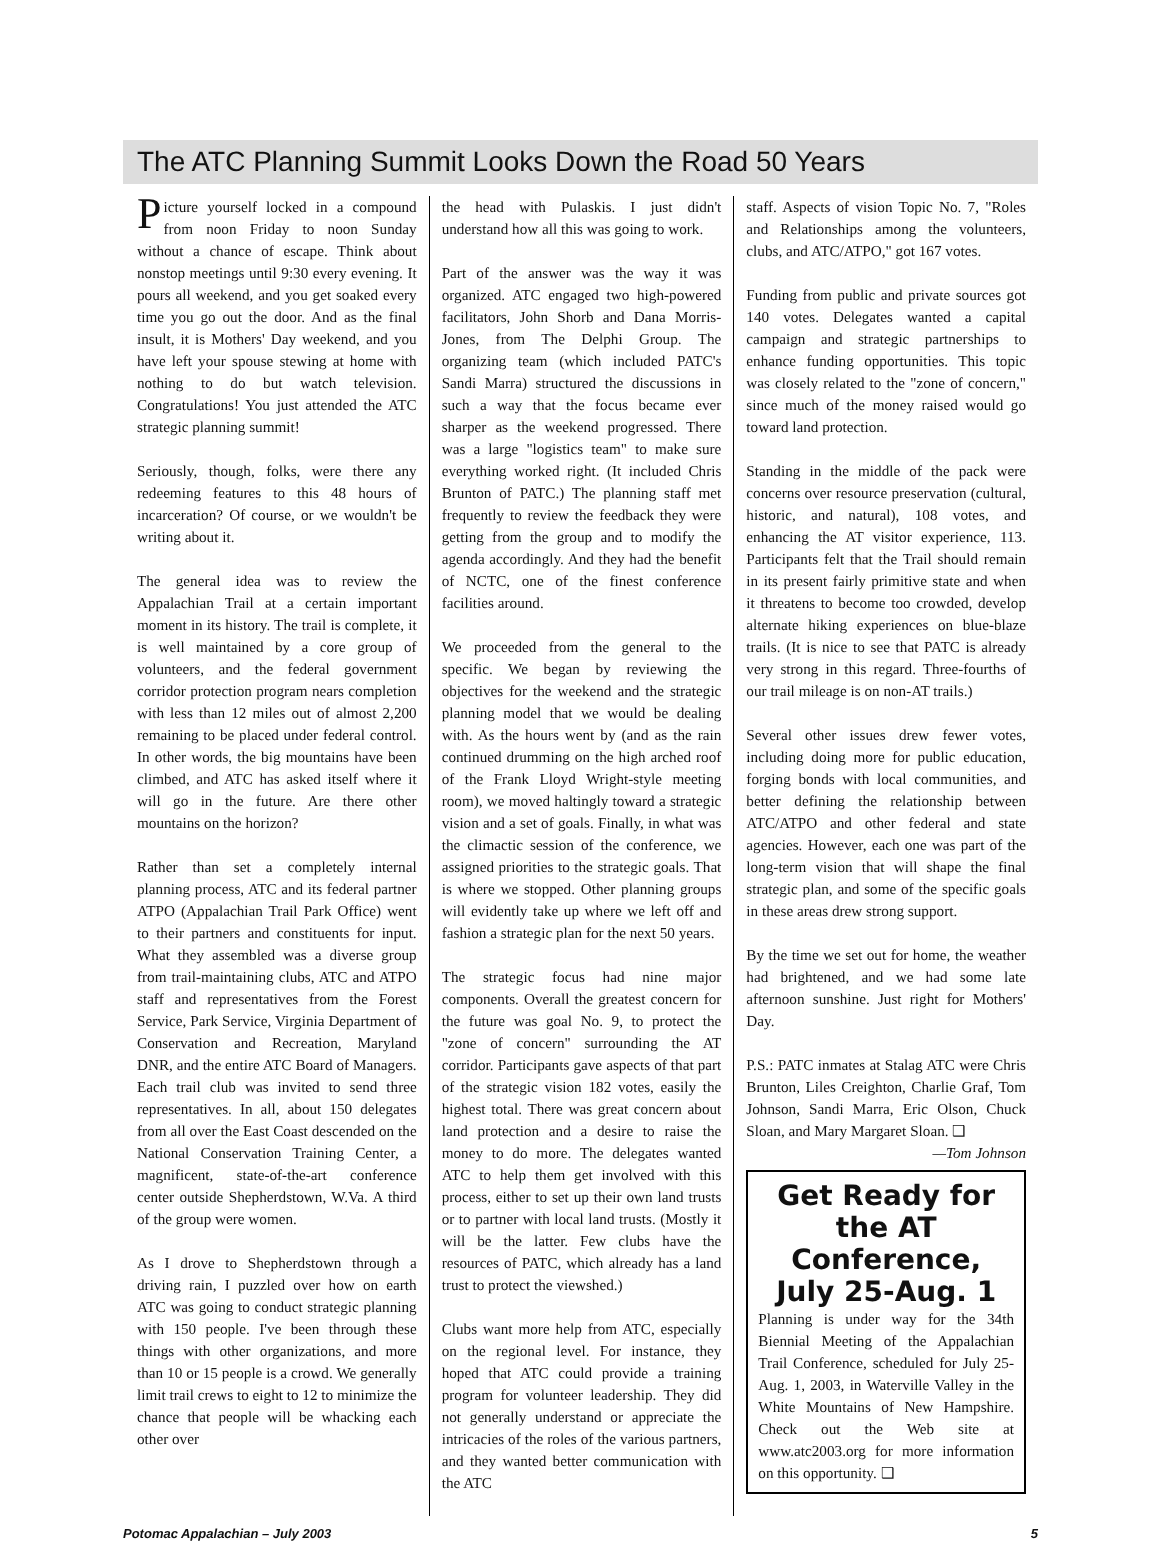The ATC Planning Summit Looks Down the Road 50 Years
Picture yourself locked in a compound from noon Friday to noon Sunday without a chance of escape. Think about nonstop meetings until 9:30 every evening. It pours all weekend, and you get soaked every time you go out the door. And as the final insult, it is Mothers' Day weekend, and you have left your spouse stewing at home with nothing to do but watch television. Congratulations! You just attended the ATC strategic planning summit!
Seriously, though, folks, were there any redeeming features to this 48 hours of incarceration? Of course, or we wouldn't be writing about it.
The general idea was to review the Appalachian Trail at a certain important moment in its history. The trail is complete, it is well maintained by a core group of volunteers, and the federal government corridor protection program nears completion with less than 12 miles out of almost 2,200 remaining to be placed under federal control. In other words, the big mountains have been climbed, and ATC has asked itself where it will go in the future. Are there other mountains on the horizon?
Rather than set a completely internal planning process, ATC and its federal partner ATPO (Appalachian Trail Park Office) went to their partners and constituents for input. What they assembled was a diverse group from trail-maintaining clubs, ATC and ATPO staff and representatives from the Forest Service, Park Service, Virginia Department of Conservation and Recreation, Maryland DNR, and the entire ATC Board of Managers. Each trail club was invited to send three representatives. In all, about 150 delegates from all over the East Coast descended on the National Conservation Training Center, a magnificent, state-of-the-art conference center outside Shepherdstown, W.Va. A third of the group were women.
As I drove to Shepherdstown through a driving rain, I puzzled over how on earth ATC was going to conduct strategic planning with 150 people. I've been through these things with other organizations, and more than 10 or 15 people is a crowd. We generally limit trail crews to eight to 12 to minimize the chance that people will be whacking each other over
the head with Pulaskis. I just didn't understand how all this was going to work.
Part of the answer was the way it was organized. ATC engaged two high-powered facilitators, John Shorb and Dana Morris-Jones, from The Delphi Group. The organizing team (which included PATC's Sandi Marra) structured the discussions in such a way that the focus became ever sharper as the weekend progressed. There was a large "logistics team" to make sure everything worked right. (It included Chris Brunton of PATC.) The planning staff met frequently to review the feedback they were getting from the group and to modify the agenda accordingly. And they had the benefit of NCTC, one of the finest conference facilities around.
We proceeded from the general to the specific. We began by reviewing the objectives for the weekend and the strategic planning model that we would be dealing with. As the hours went by (and as the rain continued drumming on the high arched roof of the Frank Lloyd Wright-style meeting room), we moved haltingly toward a strategic vision and a set of goals. Finally, in what was the climactic session of the conference, we assigned priorities to the strategic goals. That is where we stopped. Other planning groups will evidently take up where we left off and fashion a strategic plan for the next 50 years.
The strategic focus had nine major components. Overall the greatest concern for the future was goal No. 9, to protect the "zone of concern" surrounding the AT corridor. Participants gave aspects of that part of the strategic vision 182 votes, easily the highest total. There was great concern about land protection and a desire to raise the money to do more. The delegates wanted ATC to help them get involved with this process, either to set up their own land trusts or to partner with local land trusts. (Mostly it will be the latter. Few clubs have the resources of PATC, which already has a land trust to protect the viewshed.)
Clubs want more help from ATC, especially on the regional level. For instance, they hoped that ATC could provide a training program for volunteer leadership. They did not generally understand or appreciate the intricacies of the roles of the various partners, and they wanted better communication with the ATC
staff. Aspects of vision Topic No. 7, "Roles and Relationships among the volunteers, clubs, and ATC/ATPO," got 167 votes.
Funding from public and private sources got 140 votes. Delegates wanted a capital campaign and strategic partnerships to enhance funding opportunities. This topic was closely related to the "zone of concern," since much of the money raised would go toward land protection.
Standing in the middle of the pack were concerns over resource preservation (cultural, historic, and natural), 108 votes, and enhancing the AT visitor experience, 113. Participants felt that the Trail should remain in its present fairly primitive state and when it threatens to become too crowded, develop alternate hiking experiences on blue-blaze trails. (It is nice to see that PATC is already very strong in this regard. Three-fourths of our trail mileage is on non-AT trails.)
Several other issues drew fewer votes, including doing more for public education, forging bonds with local communities, and better defining the relationship between ATC/ATPO and other federal and state agencies. However, each one was part of the long-term vision that will shape the final strategic plan, and some of the specific goals in these areas drew strong support.
By the time we set out for home, the weather had brightened, and we had some late afternoon sunshine. Just right for Mothers' Day.
P.S.: PATC inmates at Stalag ATC were Chris Brunton, Liles Creighton, Charlie Graf, Tom Johnson, Sandi Marra, Eric Olson, Chuck Sloan, and Mary Margaret Sloan. ❑
—Tom Johnson
Get Ready for the AT Conference, July 25-Aug. 1
Planning is under way for the 34th Biennial Meeting of the Appalachian Trail Conference, scheduled for July 25-Aug. 1, 2003, in Waterville Valley in the White Mountains of New Hampshire. Check out the Web site at www.atc2003.org for more information on this opportunity. ❑
Potomac Appalachian – July 2003 5